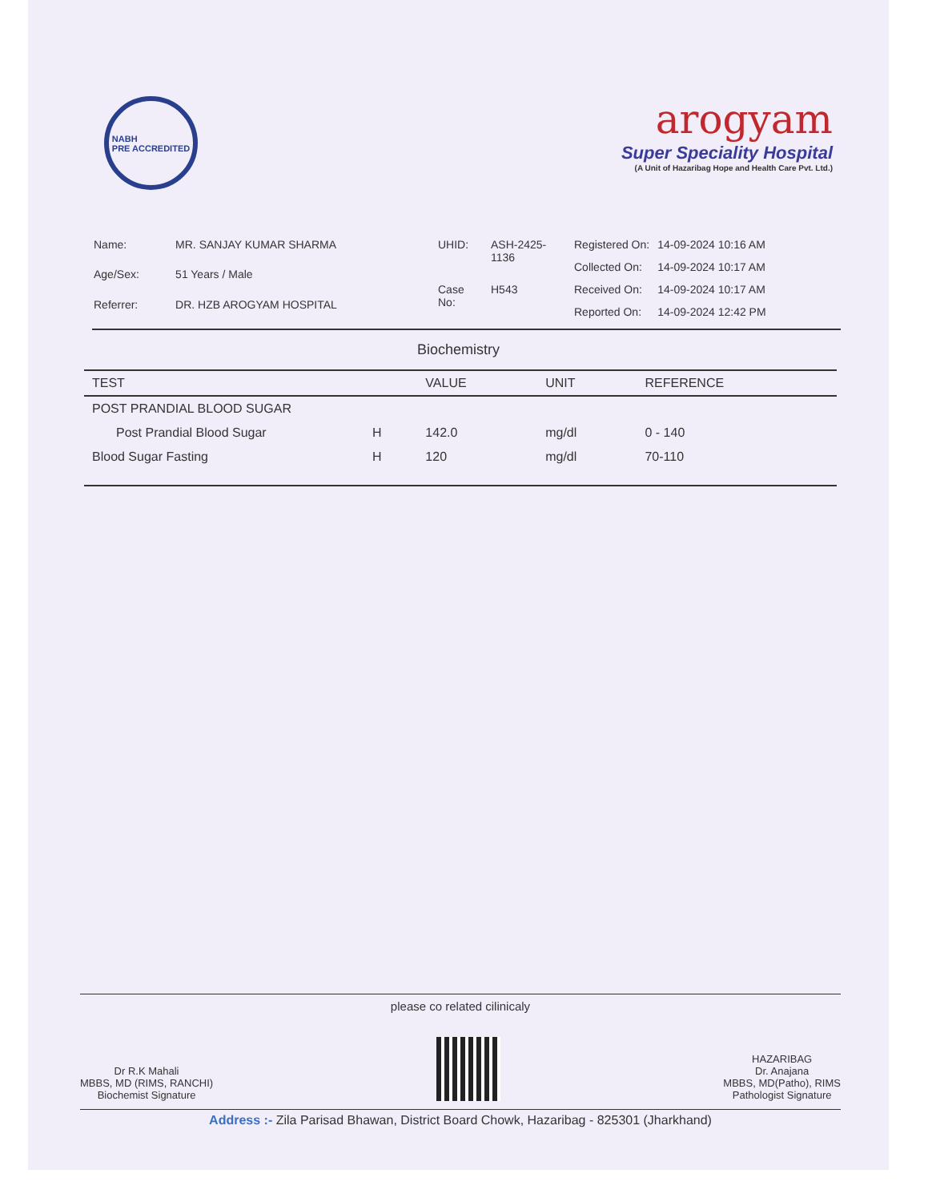NABH
PRE ACCREDITED
arogyam
Super Speciality Hospital
(A Unit of Hazaribag Hope and Health Care Pvt. Ltd.)
| Name: | MR. SANJAY KUMAR SHARMA |
| Age/Sex: | 51 Years / Male |
| Referrer: | DR. HZB AROGYAM HOSPITAL |
| UHID: | ASH-2425-1136 |
| Case No: | H543 |
| Registered On: | 14-09-2024 10:16 AM |
| Collected On: | 14-09-2024 10:17 AM |
| Received On: | 14-09-2024 10:17 AM |
| Reported On: | 14-09-2024 12:42 PM |
Biochemistry
| TEST | | VALUE | UNIT | REFERENCE |
| --- | --- | --- | --- | --- |
| POST PRANDIAL BLOOD SUGAR | | | | |
| Post Prandial Blood Sugar | H | 142.0 | mg/dl | 0 - 140 |
| Blood Sugar Fasting | H | 120 | mg/dl | 70-110 |
please co related cilinicaly
Dr R.K Mahali
MBBS, MD (RIMS, RANCHI)
Biochemist Signature
HAZARIBAG
Dr. Anajana
MBBS, MD(Patho), RIMS
Pathologist Signature
Address :- Zila Parisad Bhawan, District Board Chowk, Hazaribag - 825301 (Jharkhand)